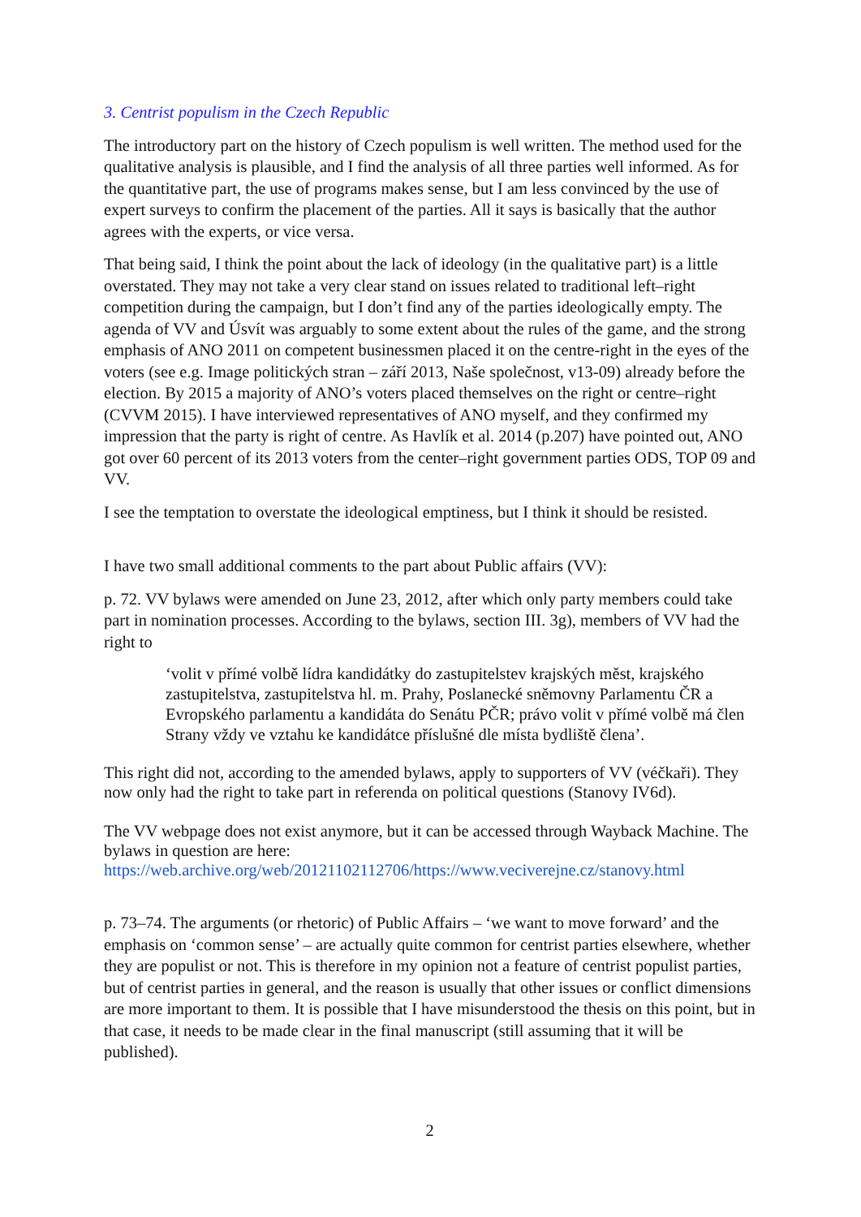3. Centrist populism in the Czech Republic
The introductory part on the history of Czech populism is well written. The method used for the qualitative analysis is plausible, and I find the analysis of all three parties well informed. As for the quantitative part, the use of programs makes sense, but I am less convinced by the use of expert surveys to confirm the placement of the parties. All it says is basically that the author agrees with the experts, or vice versa.
That being said, I think the point about the lack of ideology (in the qualitative part) is a little overstated. They may not take a very clear stand on issues related to traditional left–right competition during the campaign, but I don’t find any of the parties ideologically empty. The agenda of VV and Úsvít was arguably to some extent about the rules of the game, and the strong emphasis of ANO 2011 on competent businessmen placed it on the centre-right in the eyes of the voters (see e.g. Image politických stran – září 2013, Naše společnost, v13-09) already before the election. By 2015 a majority of ANO’s voters placed themselves on the right or centre–right (CVVM 2015). I have interviewed representatives of ANO myself, and they confirmed my impression that the party is right of centre. As Havlík et al. 2014 (p.207) have pointed out, ANO got over 60 percent of its 2013 voters from the center–right government parties ODS, TOP 09 and VV.
I see the temptation to overstate the ideological emptiness, but I think it should be resisted.
I have two small additional comments to the part about Public affairs (VV):
p. 72. VV bylaws were amended on June 23, 2012, after which only party members could take part in nomination processes. According to the bylaws, section III. 3g), members of VV had the right to
‘volit v přímé volbě lídra kandidátky do zastupitelstev krajských měst, krajského zastupitelstva, zastupitelstva hl. m. Prahy, Poslanecké sněmovny Parlamentu ČR a Evropského parlamentu a kandidáta do Senátu PČR; právo volit v přímé volbě má člen Strany vždy ve vztahu ke kandidátce příslušné dle místa bydliště člena’.
This right did not, according to the amended bylaws, apply to supporters of VV (véčkaři). They now only had the right to take part in referenda on political questions (Stanovy IV6d).
The VV webpage does not exist anymore, but it can be accessed through Wayback Machine. The bylaws in question are here:
https://web.archive.org/web/20121102112706/https://www.veciverejne.cz/stanovy.html
p. 73–74. The arguments (or rhetoric) of Public Affairs – ‘we want to move forward’ and the emphasis on ‘common sense’ – are actually quite common for centrist parties elsewhere, whether they are populist or not. This is therefore in my opinion not a feature of centrist populist parties, but of centrist parties in general, and the reason is usually that other issues or conflict dimensions are more important to them. It is possible that I have misunderstood the thesis on this point, but in that case, it needs to be made clear in the final manuscript (still assuming that it will be published).
2